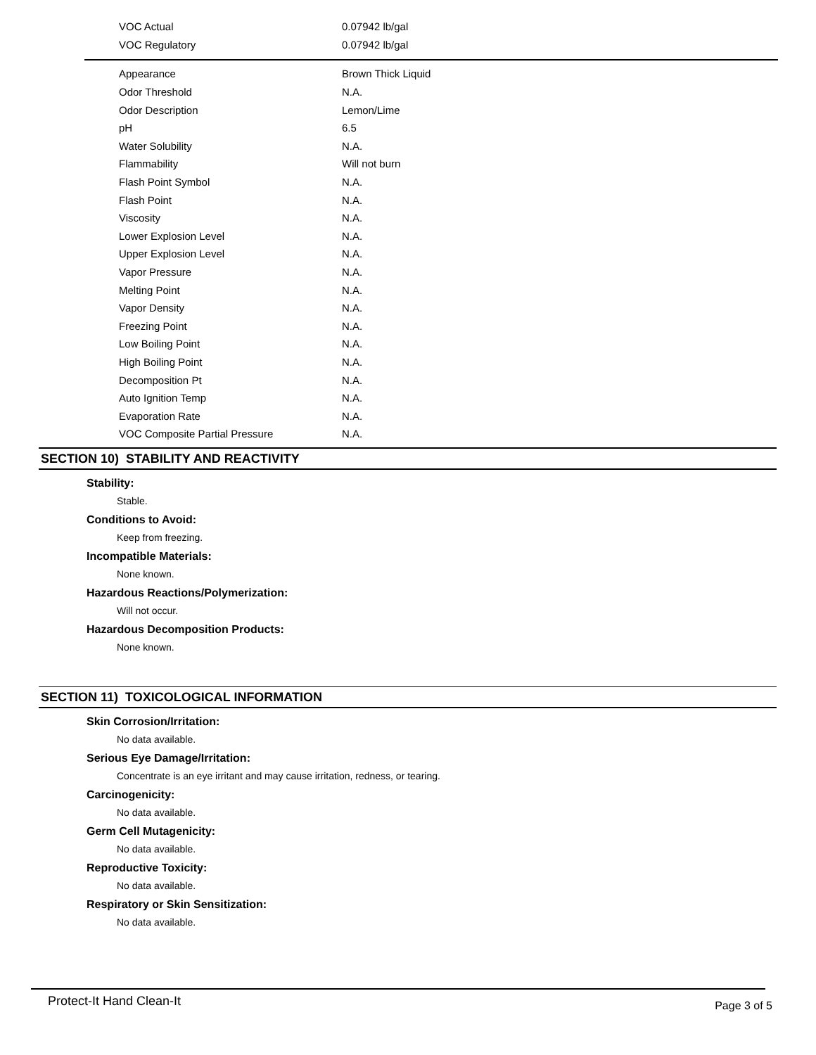| VOC Actual | 0.07942 lb/gal |
| VOC Regulatory | 0.07942 lb/gal |
| Appearance | Brown Thick Liquid |
| Odor Threshold | N.A. |
| Odor Description | Lemon/Lime |
| pH | 6.5 |
| Water Solubility | N.A. |
| Flammability | Will not burn |
| Flash Point Symbol | N.A. |
| Flash Point | N.A. |
| Viscosity | N.A. |
| Lower Explosion Level | N.A. |
| Upper Explosion Level | N.A. |
| Vapor Pressure | N.A. |
| Melting Point | N.A. |
| Vapor Density | N.A. |
| Freezing Point | N.A. |
| Low Boiling Point | N.A. |
| High Boiling Point | N.A. |
| Decomposition Pt | N.A. |
| Auto Ignition Temp | N.A. |
| Evaporation Rate | N.A. |
| VOC Composite Partial Pressure | N.A. |
SECTION 10) STABILITY AND REACTIVITY
Stability:
Stable.
Conditions to Avoid:
Keep from freezing.
Incompatible Materials:
None known.
Hazardous Reactions/Polymerization:
Will not occur.
Hazardous Decomposition Products:
None known.
SECTION 11) TOXICOLOGICAL INFORMATION
Skin Corrosion/Irritation:
No data available.
Serious Eye Damage/Irritation:
Concentrate is an eye irritant and may cause irritation, redness, or tearing.
Carcinogenicity:
No data available.
Germ Cell Mutagenicity:
No data available.
Reproductive Toxicity:
No data available.
Respiratory or Skin Sensitization:
No data available.
Protect-It Hand Clean-It Page 3 of 5